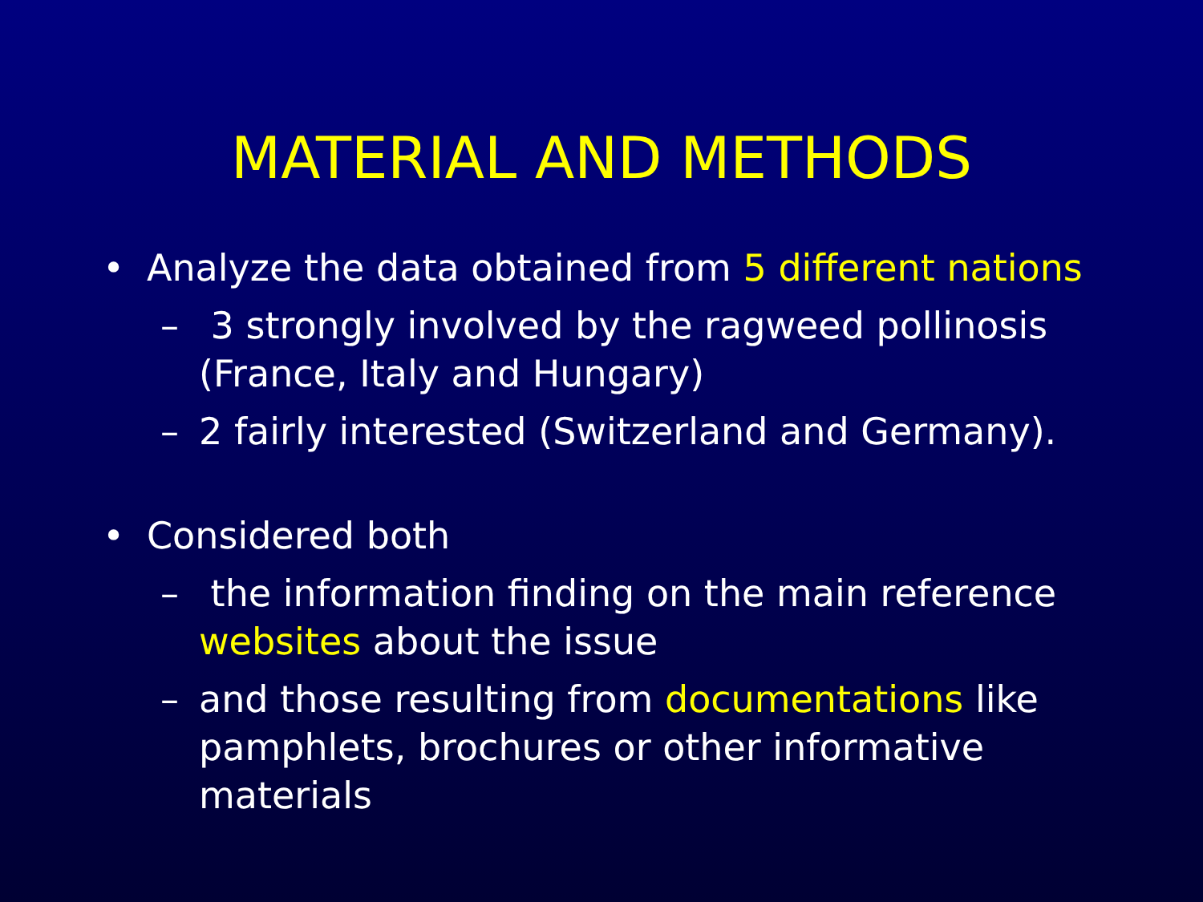MATERIAL AND METHODS
• Analyze the data obtained from 5 different nations
– 3 strongly involved by the ragweed pollinosis (France, Italy and Hungary)
– 2 fairly interested (Switzerland and Germany).
• Considered both
– the information finding on the main reference websites about the issue
– and those resulting from documentations like pamphlets, brochures or other informative materials